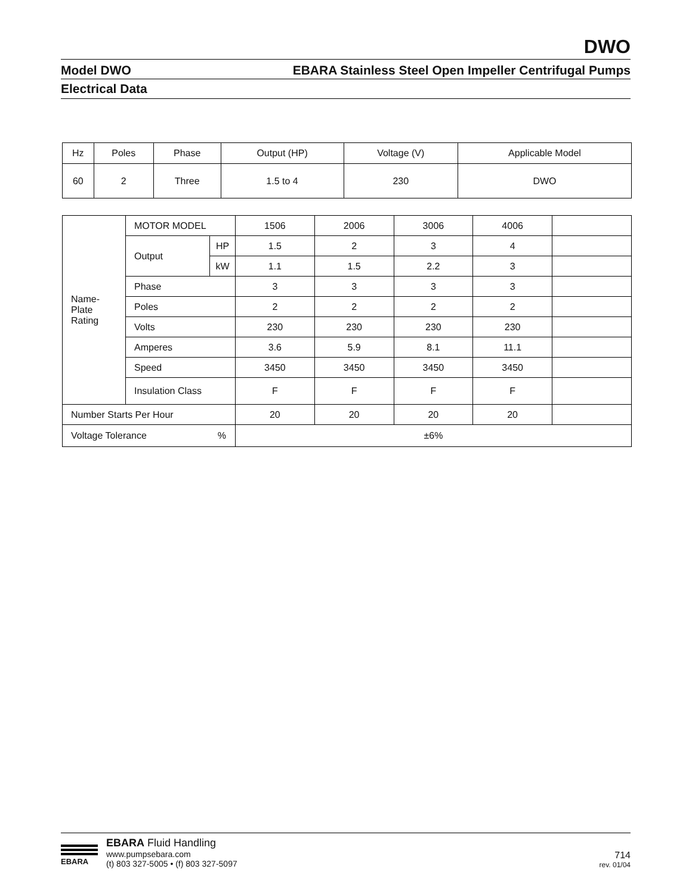DWO
Model DWO EBARA Stainless Steel Open Impeller Centrifugal Pumps
Electrical Data
| Hz | Poles | Phase | Output (HP) | Voltage (V) | Applicable Model |
| --- | --- | --- | --- | --- | --- |
| 60 | 2 | Three | 1.5 to 4 | 230 | DWO |
| Name- Plate Rating | MOTOR MODEL | | 1506 | 2006 | 3006 | 4006 | |
| | Output | HP | 1.5 | 2 | 3 | 4 | |
| | | kW | 1.1 | 1.5 | 2.2 | 3 | |
| | Phase | | 3 | 3 | 3 | 3 | |
| | Poles | | 2 | 2 | 2 | 2 | |
| | Volts | | 230 | 230 | 230 | 230 | |
| | Amperes | | 3.6 | 5.9 | 8.1 | 11.1 | |
| | Speed | | 3450 | 3450 | 3450 | 3450 | |
| | Insulation Class | | F | F | F | F | |
| Number Starts Per Hour | | | 20 | 20 | 20 | 20 | |
| Voltage Tolerance % | | | ±6% | | | | |
EBARA
EBARA Fluid Handling
www.pumpsebara.com
(t) 803 327-5005 • (f) 803 327-5097
714
rev. 01/04